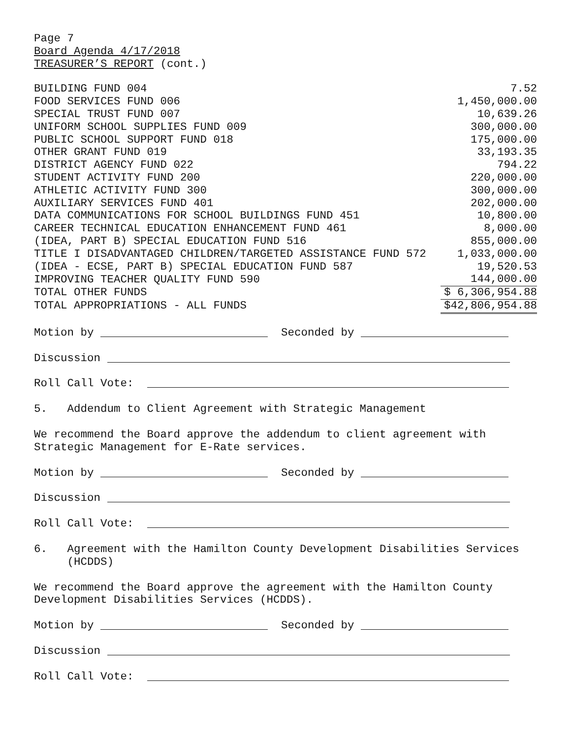Page 7
Board Agenda 4/17/2018
TREASURER’S REPORT (cont.)
| BUILDING FUND 004 | 7.52 |
| FOOD SERVICES FUND 006 | 1,450,000.00 |
| SPECIAL TRUST FUND 007 | 10,639.26 |
| UNIFORM SCHOOL SUPPLIES FUND 009 | 300,000.00 |
| PUBLIC SCHOOL SUPPORT FUND 018 | 175,000.00 |
| OTHER GRANT FUND 019 | 33,193.35 |
| DISTRICT AGENCY FUND 022 | 794.22 |
| STUDENT ACTIVITY FUND 200 | 220,000.00 |
| ATHLETIC ACTIVITY FUND 300 | 300,000.00 |
| AUXILIARY SERVICES FUND 401 | 202,000.00 |
| DATA COMMUNICATIONS FOR SCHOOL BUILDINGS FUND 451 | 10,800.00 |
| CAREER TECHNICAL EDUCATION ENHANCEMENT FUND 461 | 8,000.00 |
| (IDEA, PART B) SPECIAL EDUCATION FUND 516 | 855,000.00 |
| TITLE I DISADVANTAGED CHILDREN/TARGETED ASSISTANCE FUND 572 | 1,033,000.00 |
| (IDEA - ECSE, PART B) SPECIAL EDUCATION FUND 587 | 19,520.53 |
| IMPROVING TEACHER QUALITY FUND 590 | 144,000.00 |
| TOTAL OTHER FUNDS | $ 6,306,954.88 |
| TOTAL APPROPRIATIONS - ALL FUNDS | $42,806,954.88 |
Motion by Seconded by
Discussion
Roll Call Vote:
5. Addendum to Client Agreement with Strategic Management
We recommend the Board approve the addendum to client agreement with
Strategic Management for E-Rate services.
Motion by Seconded by
Discussion
Roll Call Vote:
6. Agreement with the Hamilton County Development Disabilities Services
(HCDDS)
We recommend the Board approve the agreement with the Hamilton County
Development Disabilities Services (HCDDS).
Motion by Seconded by
Discussion
Roll Call Vote: